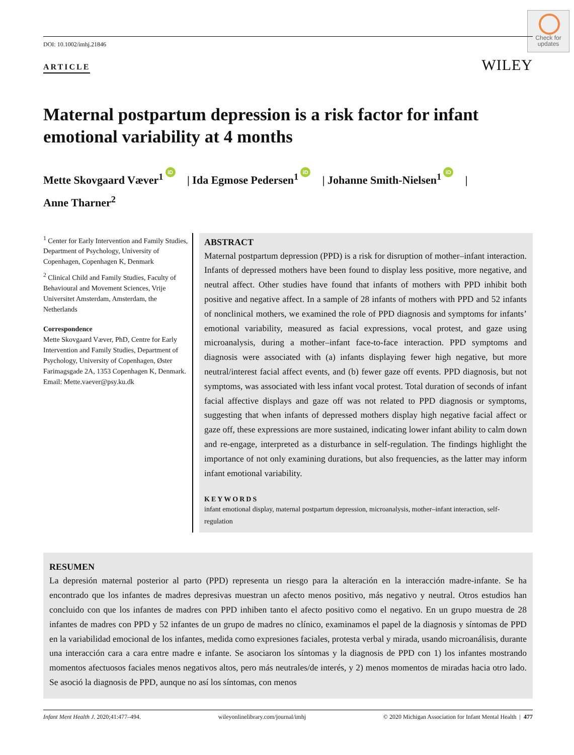Check for
updates
DOI: 10.1002/imhj.21846
ARTICLE WILEY
Maternal postpartum depression is a risk factor for infant emotional variability at 4 months
Mette Skovgaard Væver<sup>1</sup> iD | Ida Egmose Pedersen<sup>1</sup> iD | Johanne Smith-Nielsen<sup>1</sup> iD |
Anne Tharner<sup>2</sup>
<sup>1</sup> Center for Early Intervention and Family Studies, Department of Psychology, University of Copenhagen, Copenhagen K, Denmark
<sup>2</sup> Clinical Child and Family Studies, Faculty of Behavioural and Movement Sciences, Vrije Universitet Amsterdam, Amsterdam, the Netherlands
Correspondence
Mette Skovgaard Væver, PhD, Centre for Early Intervention and Family Studies, Department of Psychology, University of Copenhagen, Øster Farimagsgade 2A, 1353 Copenhagen K, Denmark.
Email: Mette.vaever@psy.ku.dk
ABSTRACT
Maternal postpartum depression (PPD) is a risk for disruption of mother–infant interaction. Infants of depressed mothers have been found to display less positive, more negative, and neutral affect. Other studies have found that infants of mothers with PPD inhibit both positive and negative affect. In a sample of 28 infants of mothers with PPD and 52 infants of nonclinical mothers, we examined the role of PPD diagnosis and symptoms for infants’ emotional variability, measured as facial expressions, vocal protest, and gaze using microanalysis, during a mother–infant face-to-face interaction. PPD symptoms and diagnosis were associated with (a) infants displaying fewer high negative, but more neutral/interest facial affect events, and (b) fewer gaze off events. PPD diagnosis, but not symptoms, was associated with less infant vocal protest. Total duration of seconds of infant facial affective displays and gaze off was not related to PPD diagnosis or symptoms, suggesting that when infants of depressed mothers display high negative facial affect or gaze off, these expressions are more sustained, indicating lower infant ability to calm down and re-engage, interpreted as a disturbance in self-regulation. The findings highlight the importance of not only examining durations, but also frequencies, as the latter may inform infant emotional variability.
KEYWORDS
infant emotional display, maternal postpartum depression, microanalysis, mother–infant interaction, self-regulation
RESUMEN
La depresión maternal posterior al parto (PPD) representa un riesgo para la alteración en la interacción madre-infante. Se ha encontrado que los infantes de madres depresivas muestran un afecto menos positivo, más negativo y neutral. Otros estudios han concluido con que los infantes de madres con PPD inhiben tanto el afecto positivo como el negativo. En un grupo muestra de 28 infantes de madres con PPD y 52 infantes de un grupo de madres no clínico, examinamos el papel de la diagnosis y síntomas de PPD en la variabilidad emocional de los infantes, medida como expresiones faciales, protesta verbal y mirada, usando microanálisis, durante una interacción cara a cara entre madre e infante. Se asociaron los síntomas y la diagnosis de PPD con 1) los infantes mostrando momentos afectuosos faciales menos negativos altos, pero más neutrales/de interés, y 2) menos momentos de miradas hacia otro lado. Se asoció la diagnosis de PPD, aunque no así los síntomas, con menos
Infant Ment Health J. 2020;41:477–494. wileyonlinelibrary.com/journal/imhj © 2020 Michigan Association for Infant Mental Health | 477